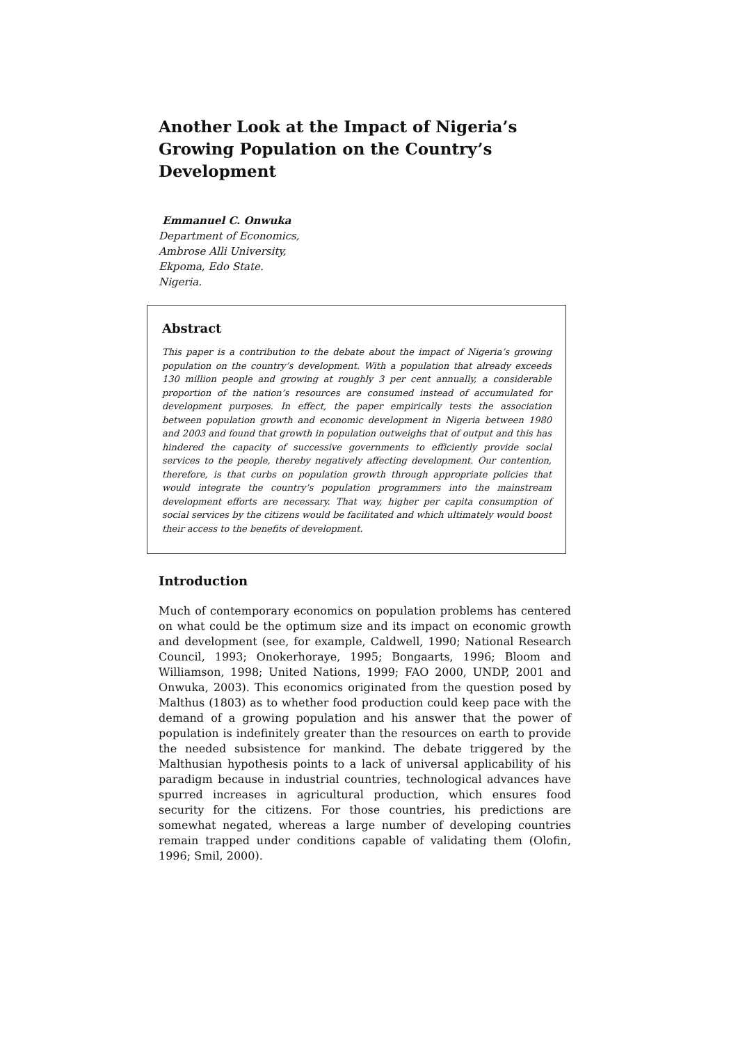Another Look at the Impact of Nigeria’s Growing Population on the Country’s Development
Emmanuel C. Onwuka
Department of Economics,
Ambrose Alli University,
Ekpoma, Edo State.
Nigeria.
Abstract
This paper is a contribution to the debate about the impact of Nigeria’s growing population on the country’s development. With a population that already exceeds 130 million people and growing at roughly 3 per cent annually, a considerable proportion of the nation’s resources are consumed instead of accumulated for development purposes. In effect, the paper empirically tests the association between population growth and economic development in Nigeria between 1980 and 2003 and found that growth in population outweighs that of output and this has hindered the capacity of successive governments to efficiently provide social services to the people, thereby negatively affecting development. Our contention, therefore, is that curbs on population growth through appropriate policies that would integrate the country’s population programmers into the mainstream development efforts are necessary. That way, higher per capita consumption of social services by the citizens would be facilitated and which ultimately would boost their access to the benefits of development.
Introduction
Much of contemporary economics on population problems has centered on what could be the optimum size and its impact on economic growth and development (see, for example, Caldwell, 1990; National Research Council, 1993; Onokerhoraye, 1995; Bongaarts, 1996; Bloom and Williamson, 1998; United Nations, 1999; FAO 2000, UNDP, 2001 and Onwuka, 2003). This economics originated from the question posed by Malthus (1803) as to whether food production could keep pace with the demand of a growing population and his answer that the power of population is indefinitely greater than the resources on earth to provide the needed subsistence for mankind. The debate triggered by the Malthusian hypothesis points to a lack of universal applicability of his paradigm because in industrial countries, technological advances have spurred increases in agricultural production, which ensures food security for the citizens. For those countries, his predictions are somewhat negated, whereas a large number of developing countries remain trapped under conditions capable of validating them (Olofin, 1996; Smil, 2000).